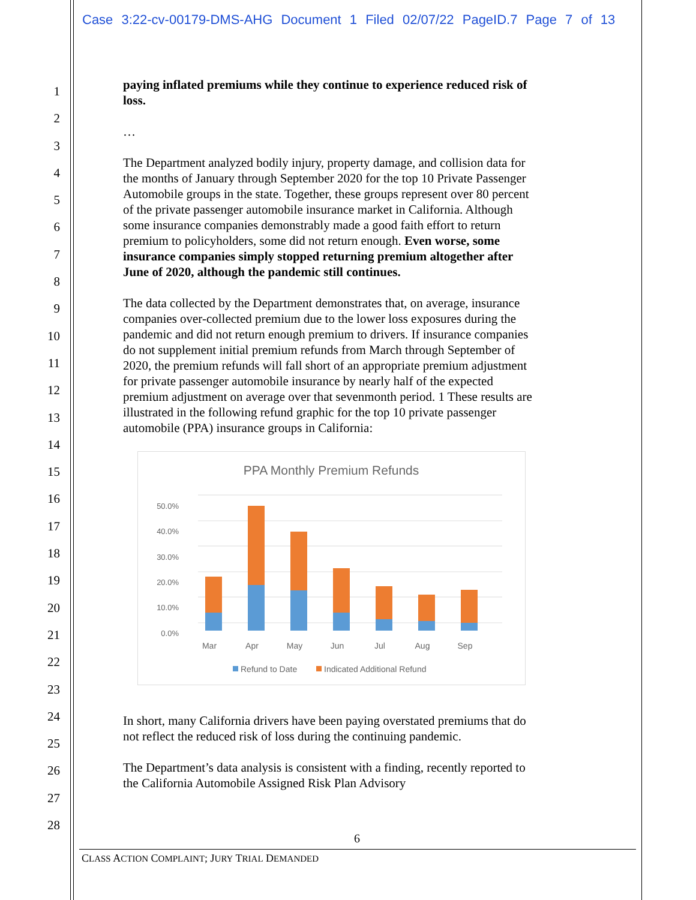Case 3:22-cv-00179-DMS-AHG Document 1 Filed 02/07/22 PageID.7 Page 7 of 13
1
2
3
4
5
6
7
8
9
10
11
12
13
14
15
16
17
18
19
20
21
22
23
24
25
26
27
28
paying inflated premiums while they continue to experience reduced risk of loss.
…
The Department analyzed bodily injury, property damage, and collision data for the months of January through September 2020 for the top 10 Private Passenger Automobile groups in the state. Together, these groups represent over 80 percent of the private passenger automobile insurance market in California. Although some insurance companies demonstrably made a good faith effort to return premium to policyholders, some did not return enough. Even worse, some insurance companies simply stopped returning premium altogether after June of 2020, although the pandemic still continues.
The data collected by the Department demonstrates that, on average, insurance companies over-collected premium due to the lower loss exposures during the pandemic and did not return enough premium to drivers. If insurance companies do not supplement initial premium refunds from March through September of 2020, the premium refunds will fall short of an appropriate premium adjustment for private passenger automobile insurance by nearly half of the expected premium adjustment on average over that sevenmonth period. 1 These results are illustrated in the following refund graphic for the top 10 private passenger automobile (PPA) insurance groups in California:
PPA Monthly Premium Refunds
50.0%
40.0%
30.0%
20.0%
10.0%
0.0%
Mar
Apr
May
Jun
Jul
Aug
Sep
Refund to Date
Indicated Additional Refund
In short, many California drivers have been paying overstated premiums that do not reflect the reduced risk of loss during the continuing pandemic.
The Department’s data analysis is consistent with a finding, recently reported to the California Automobile Assigned Risk Plan Advisory
6
CLASS ACTION COMPLAINT; JURY TRIAL DEMANDED